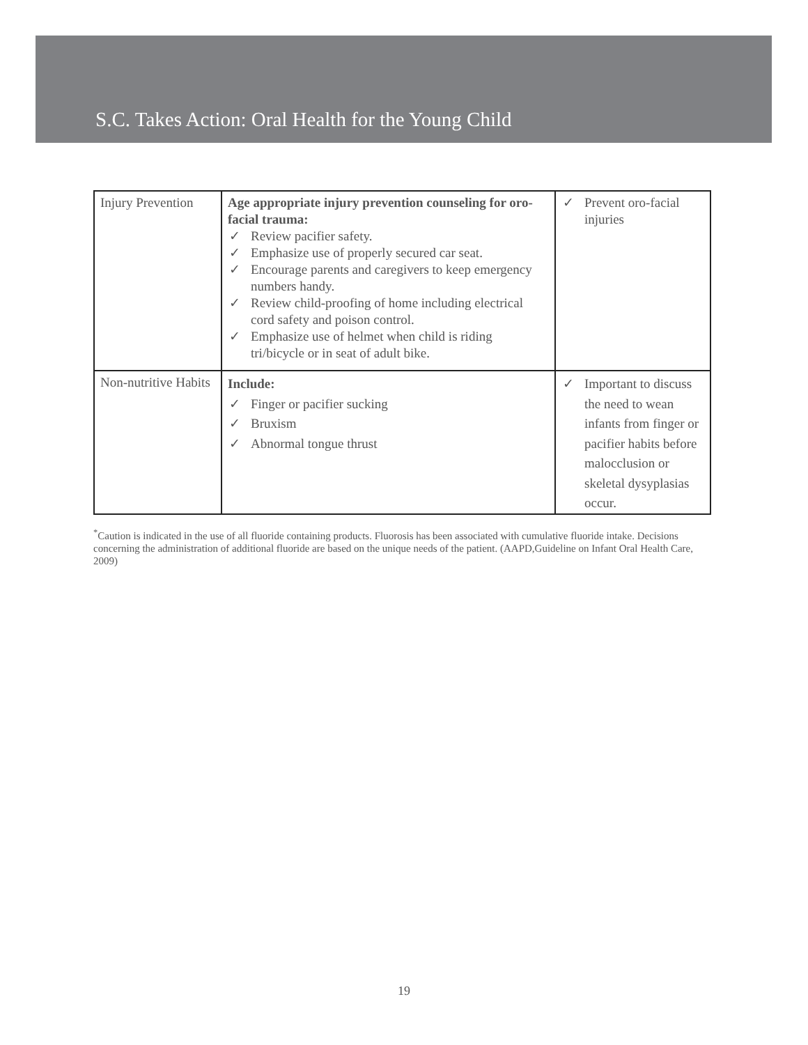S.C. Takes Action: Oral Health for the Young Child
| Injury Prevention | Age appropriate injury prevention counseling for oro-facial trauma: ✓ Review pacifier safety. ✓ Emphasize use of properly secured car seat. ✓ Encourage parents and caregivers to keep emergency numbers handy. ✓ Review child-proofing of home including electrical cord safety and poison control. ✓ Emphasize use of helmet when child is riding tri/bicycle or in seat of adult bike. | ✓ Prevent oro-facial injuries |
| Non-nutritive Habits | Include: ✓ Finger or pacifier sucking ✓ Bruxism ✓ Abnormal tongue thrust | ✓ Important to discuss the need to wean infants from finger or pacifier habits before malocclusion or skeletal dysyplasias occur. |
<sup>*</sup> Caution is indicated in the use of all fluoride containing products. Fluorosis has been associated with cumulative fluoride intake. Decisions concerning the administration of additional fluoride are based on the unique needs of the patient. (AAPD,Guideline on Infant Oral Health Care, 2009)
19